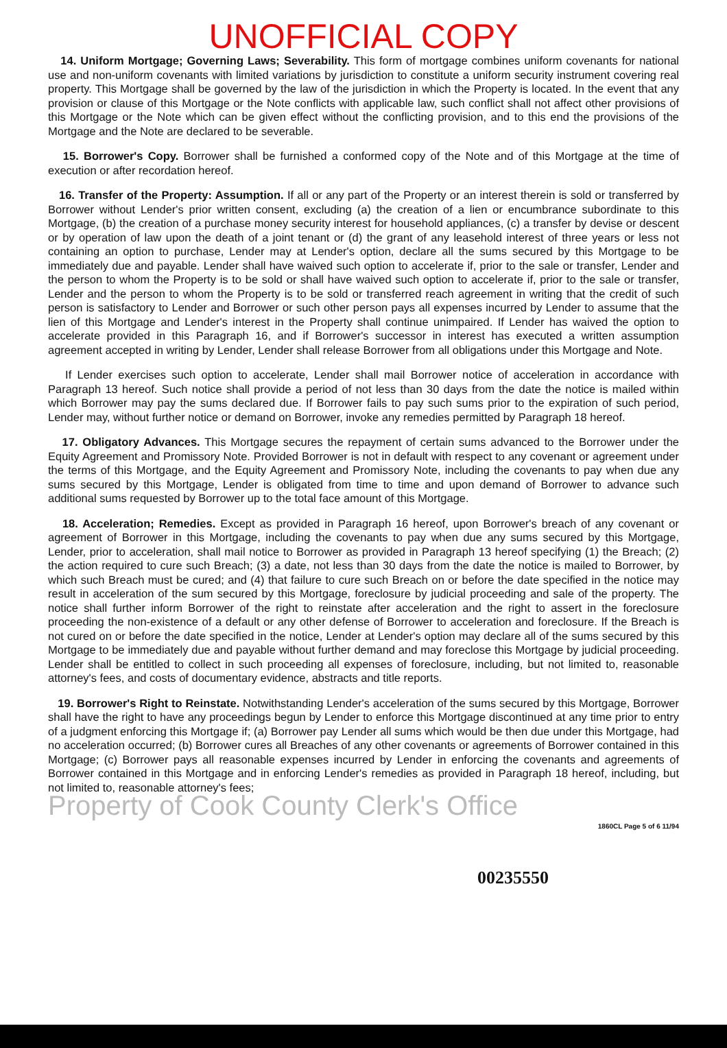UNOFFICIAL COPY
14. Uniform Mortgage; Governing Laws; Severability. This form of mortgage combines uniform covenants for national use and non-uniform covenants with limited variations by jurisdiction to constitute a uniform security instrument covering real property. This Mortgage shall be governed by the law of the jurisdiction in which the Property is located. In the event that any provision or clause of this Mortgage or the Note conflicts with applicable law, such conflict shall not affect other provisions of this Mortgage or the Note which can be given effect without the conflicting provision, and to this end the provisions of the Mortgage and the Note are declared to be severable.
15. Borrower's Copy. Borrower shall be furnished a conformed copy of the Note and of this Mortgage at the time of execution or after recordation hereof.
16. Transfer of the Property: Assumption. If all or any part of the Property or an interest therein is sold or transferred by Borrower without Lender's prior written consent, excluding (a) the creation of a lien or encumbrance subordinate to this Mortgage, (b) the creation of a purchase money security interest for household appliances, (c) a transfer by devise or descent or by operation of law upon the death of a joint tenant or (d) the grant of any leasehold interest of three years or less not containing an option to purchase, Lender may at Lender's option, declare all the sums secured by this Mortgage to be immediately due and payable. Lender shall have waived such option to accelerate if, prior to the sale or transfer, Lender and the person to whom the Property is to be sold or shall have waived such option to accelerate if, prior to the sale or transfer, Lender and the person to whom the Property is to be sold or transferred reach agreement in writing that the credit of such person is satisfactory to Lender and Borrower or such other person pays all expenses incurred by Lender to assume that the lien of this Mortgage and Lender's interest in the Property shall continue unimpaired. If Lender has waived the option to accelerate provided in this Paragraph 16, and if Borrower's successor in interest has executed a written assumption agreement accepted in writing by Lender, Lender shall release Borrower from all obligations under this Mortgage and Note.
If Lender exercises such option to accelerate, Lender shall mail Borrower notice of acceleration in accordance with Paragraph 13 hereof. Such notice shall provide a period of not less than 30 days from the date the notice is mailed within which Borrower may pay the sums declared due. If Borrower fails to pay such sums prior to the expiration of such period, Lender may, without further notice or demand on Borrower, invoke any remedies permitted by Paragraph 18 hereof.
17. Obligatory Advances. This Mortgage secures the repayment of certain sums advanced to the Borrower under the Equity Agreement and Promissory Note. Provided Borrower is not in default with respect to any covenant or agreement under the terms of this Mortgage, and the Equity Agreement and Promissory Note, including the covenants to pay when due any sums secured by this Mortgage, Lender is obligated from time to time and upon demand of Borrower to advance such additional sums requested by Borrower up to the total face amount of this Mortgage.
18. Acceleration; Remedies. Except as provided in Paragraph 16 hereof, upon Borrower's breach of any covenant or agreement of Borrower in this Mortgage, including the covenants to pay when due any sums secured by this Mortgage, Lender, prior to acceleration, shall mail notice to Borrower as provided in Paragraph 13 hereof specifying (1) the Breach; (2) the action required to cure such Breach; (3) a date, not less than 30 days from the date the notice is mailed to Borrower, by which such Breach must be cured; and (4) that failure to cure such Breach on or before the date specified in the notice may result in acceleration of the sum secured by this Mortgage, foreclosure by judicial proceeding and sale of the property. The notice shall further inform Borrower of the right to reinstate after acceleration and the right to assert in the foreclosure proceeding the non-existence of a default or any other defense of Borrower to acceleration and foreclosure. If the Breach is not cured on or before the date specified in the notice, Lender at Lender's option may declare all of the sums secured by this Mortgage to be immediately due and payable without further demand and may foreclose this Mortgage by judicial proceeding. Lender shall be entitled to collect in such proceeding all expenses of foreclosure, including, but not limited to, reasonable attorney's fees, and costs of documentary evidence, abstracts and title reports.
19. Borrower's Right to Reinstate. Notwithstanding Lender's acceleration of the sums secured by this Mortgage, Borrower shall have the right to have any proceedings begun by Lender to enforce this Mortgage discontinued at any time prior to entry of a judgment enforcing this Mortgage if; (a) Borrower pay Lender all sums which would be then due under this Mortgage, had no acceleration occurred; (b) Borrower cures all Breaches of any other covenants or agreements of Borrower contained in this Mortgage; (c) Borrower pays all reasonable expenses incurred by Lender in enforcing the covenants and agreements of Borrower contained in this Mortgage and in enforcing Lender's remedies as provided in Paragraph 18 hereof, including, but not limited to, reasonable attorney's fees;
Property of Cook County Clerk's Office
1860CL Page 5 of 6 11/94
00235550